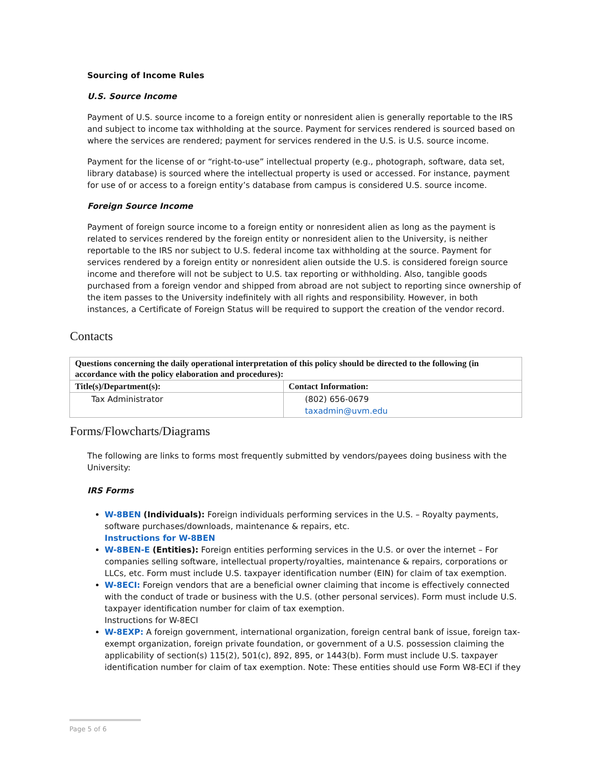Sourcing of Income Rules
U.S. Source Income
Payment of U.S. source income to a foreign entity or nonresident alien is generally reportable to the IRS and subject to income tax withholding at the source. Payment for services rendered is sourced based on where the services are rendered; payment for services rendered in the U.S. is U.S. source income.
Payment for the license of or “right-to-use” intellectual property (e.g., photograph, software, data set, library database) is sourced where the intellectual property is used or accessed. For instance, payment for use of or access to a foreign entity’s database from campus is considered U.S. source income.
Foreign Source Income
Payment of foreign source income to a foreign entity or nonresident alien as long as the payment is related to services rendered by the foreign entity or nonresident alien to the University, is neither reportable to the IRS nor subject to U.S. federal income tax withholding at the source. Payment for services rendered by a foreign entity or nonresident alien outside the U.S. is considered foreign source income and therefore will not be subject to U.S. tax reporting or withholding. Also, tangible goods purchased from a foreign vendor and shipped from abroad are not subject to reporting since ownership of the item passes to the University indefinitely with all rights and responsibility. However, in both instances, a Certificate of Foreign Status will be required to support the creation of the vendor record.
Contacts
| Questions concerning the daily operational interpretation of this policy should be directed to the following (in accordance with the policy elaboration and procedures): | |
| --- | --- |
| Title(s)/Department(s): | Contact Information: |
| Tax Administrator | (802) 656-0679 taxadmin@uvm.edu |
Forms/Flowcharts/Diagrams
The following are links to forms most frequently submitted by vendors/payees doing business with the University:
IRS Forms
W-8BEN (Individuals): Foreign individuals performing services in the U.S. – Royalty payments, software purchases/downloads, maintenance & repairs, etc.
Instructions for W-8BEN
W-8BEN-E (Entities): Foreign entities performing services in the U.S. or over the internet – For companies selling software, intellectual property/royalties, maintenance & repairs, corporations or LLCs, etc. Form must include U.S. taxpayer identification number (EIN) for claim of tax exemption.
W-8ECI: Foreign vendors that are a beneficial owner claiming that income is effectively connected with the conduct of trade or business with the U.S. (other personal services). Form must include U.S. taxpayer identification number for claim of tax exemption.
Instructions for W-8ECI
W-8EXP: A foreign government, international organization, foreign central bank of issue, foreign tax-exempt organization, foreign private foundation, or government of a U.S. possession claiming the applicability of section(s) 115(2), 501(c), 892, 895, or 1443(b). Form must include U.S. taxpayer identification number for claim of tax exemption. Note: These entities should use Form W8-ECI if they
Page 5 of 6